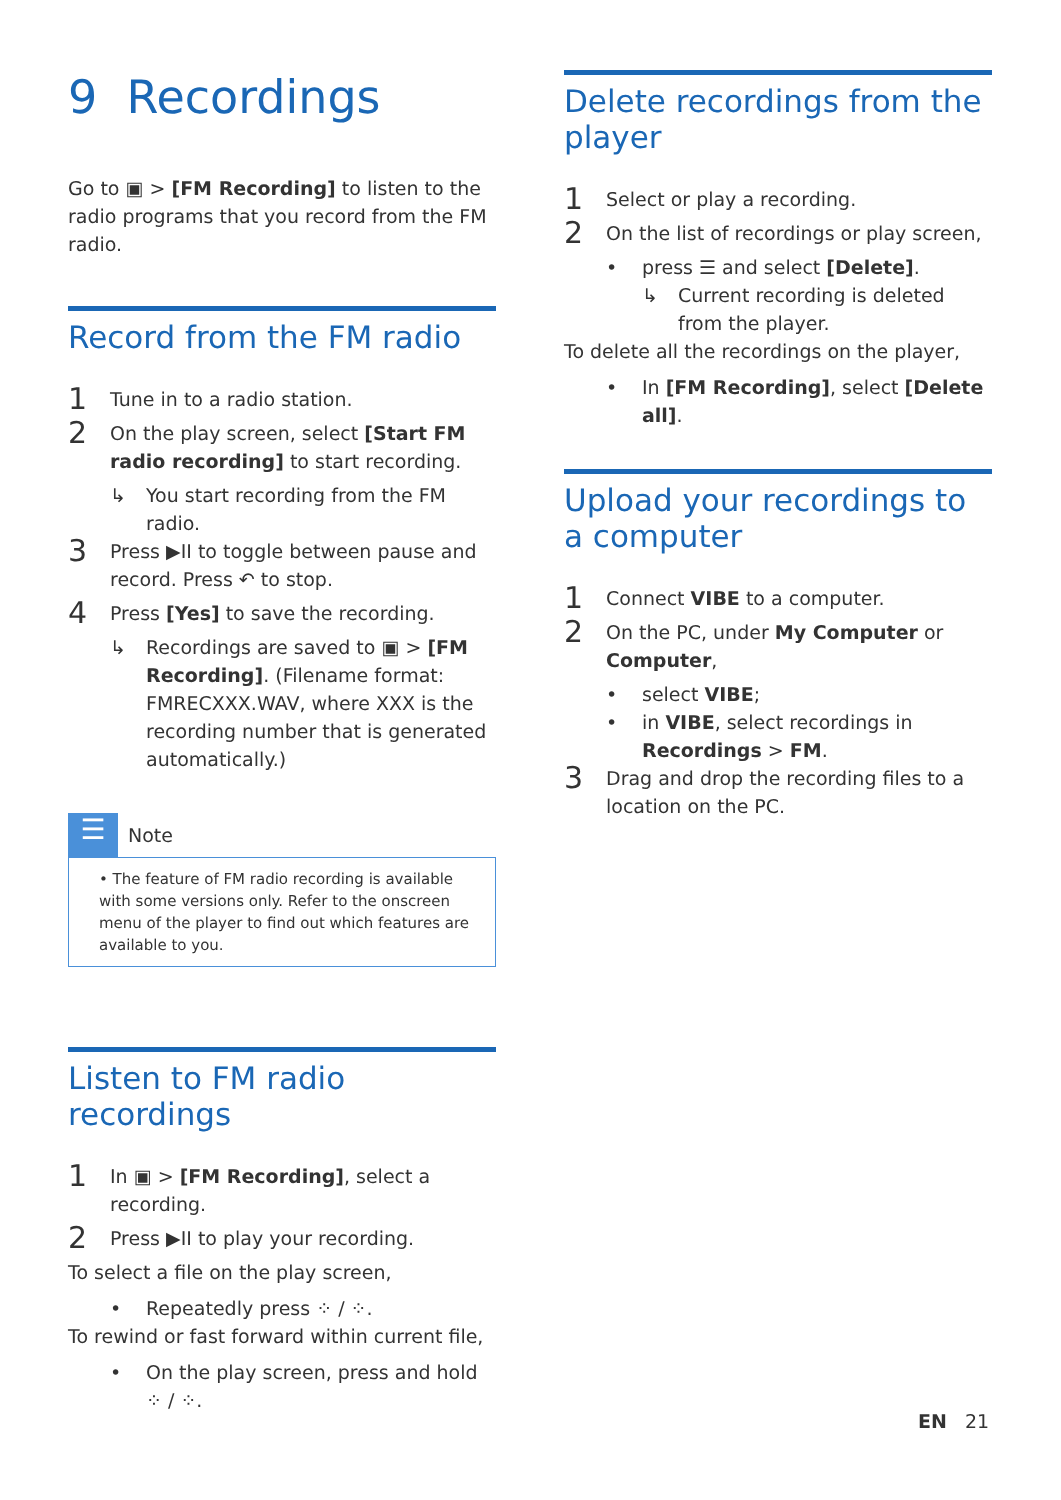9 Recordings
Go to ▣ > [FM Recording] to listen to the radio programs that you record from the FM radio.
Record from the FM radio
1 Tune in to a radio station.
2 On the play screen, select [Start FM radio recording] to start recording.
↳ You start recording from the FM radio.
3 Press ▶II to toggle between pause and record. Press ↶ to stop.
4 Press [Yes] to save the recording.
↳ Recordings are saved to ▣ > [FM Recording]. (Filename format: FMRECXXX.WAV, where XXX is the recording number that is generated automatically.)
☰
Note
• The feature of FM radio recording is available with some versions only. Refer to the onscreen menu of the player to find out which features are available to you.
Listen to FM radio recordings
1 In ▣ > [FM Recording], select a recording.
2 Press ▶II to play your recording.
To select a file on the play screen,
• Repeatedly press ⁘ / ⁘.
To rewind or fast forward within current file,
• On the play screen, press and hold ⁘ / ⁘.
Delete recordings from the player
1 Select or play a recording.
2 On the list of recordings or play screen,
• press ☰ and select [Delete].
↳ Current recording is deleted from the player.
To delete all the recordings on the player,
• In [FM Recording], select [Delete all].
Upload your recordings to a computer
1 Connect VIBE to a computer.
2 On the PC, under My Computer or Computer,
• select VIBE;
• in VIBE, select recordings in Recordings > FM.
3 Drag and drop the recording files to a location on the PC.
EN 21